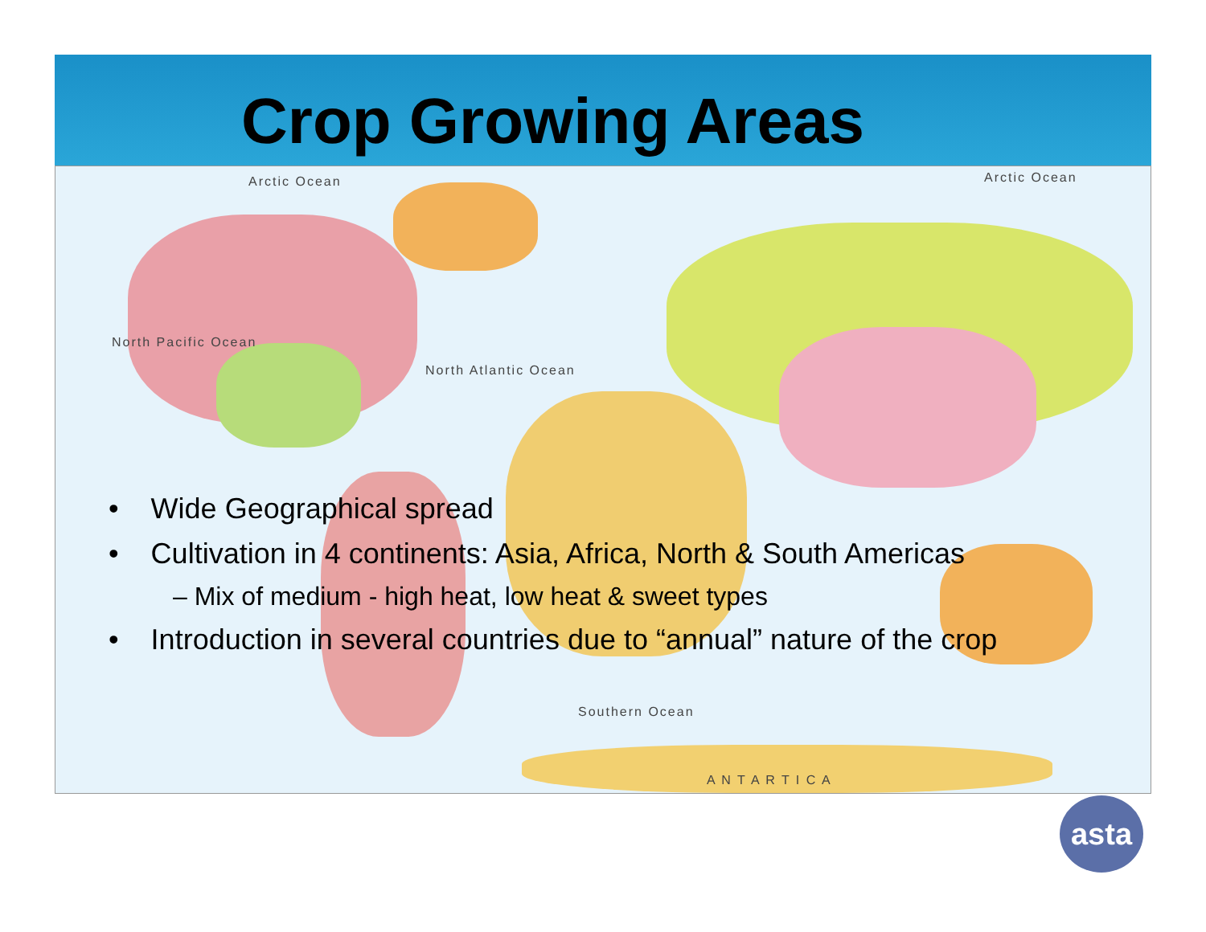Crop Growing Areas
Arctic Ocean
North Pacific Ocean
North Atlantic Ocean
Arctic Ocean
Southern Ocean
A N T A R T I C A
• Wide Geographical spread
• Cultivation in 4 continents: Asia, Africa, North & South Americas
– Mix of medium - high heat, low heat & sweet types
• Introduction in several countries due to “annual” nature of the crop
asta